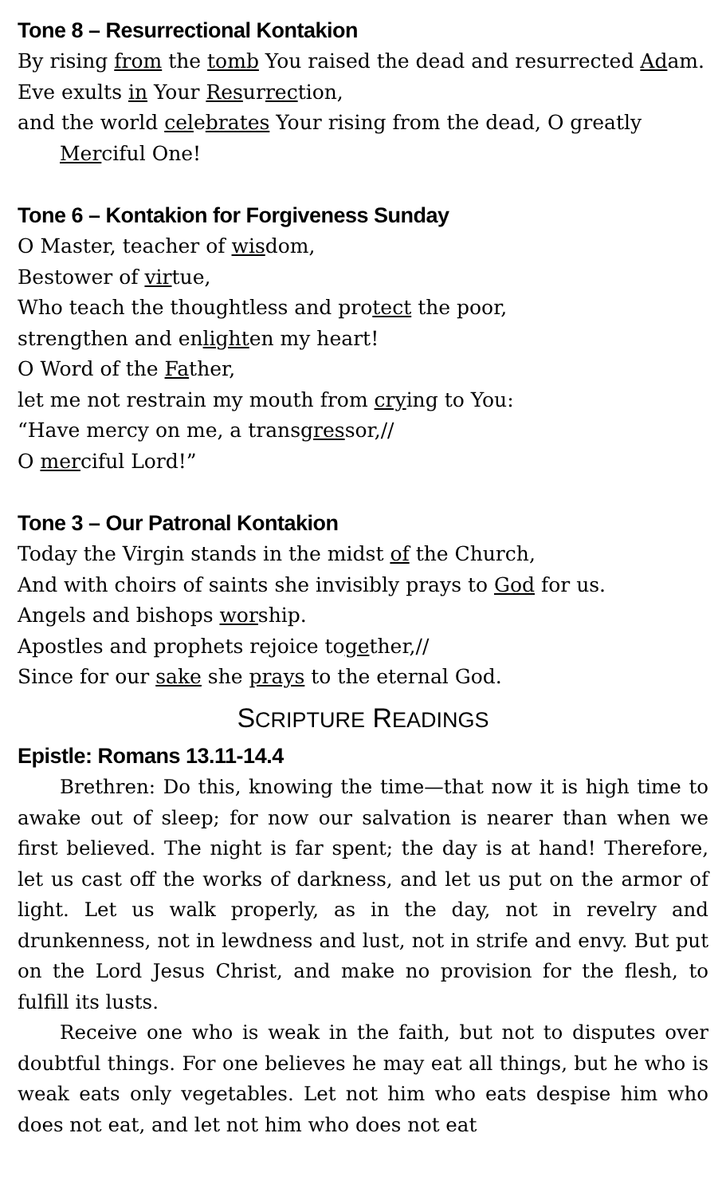Tone 8 – Resurrectional Kontakion
By rising from the tomb You raised the dead and resurrected Adam.
Eve exults in Your Resurrection,
and the world celebrates Your rising from the dead, O greatly
Merciful One!
Tone 6 – Kontakion for Forgiveness Sunday
O Master, teacher of wisdom,
Bestower of virtue,
Who teach the thoughtless and protect the poor,
strengthen and enlighten my heart!
O Word of the Father,
let me not restrain my mouth from crying to You:
“Have mercy on me, a transgressor,//
O merciful Lord!”
Tone 3 – Our Patronal Kontakion
Today the Virgin stands in the midst of the Church,
And with choirs of saints she invisibly prays to God for us.
Angels and bishops worship.
Apostles and prophets rejoice together,//
Since for our sake she prays to the eternal God.
SCRIPTURE READINGS
Epistle: Romans 13.11-14.4
Brethren: Do this, knowing the time—that now it is high time to awake out of sleep; for now our salvation is nearer than when we first believed. The night is far spent; the day is at hand! Therefore, let us cast off the works of darkness, and let us put on the armor of light. Let us walk properly, as in the day, not in revelry and drunkenness, not in lewdness and lust, not in strife and envy. But put on the Lord Jesus Christ, and make no provision for the flesh, to fulfill its lusts.
Receive one who is weak in the faith, but not to disputes over doubtful things. For one believes he may eat all things, but he who is weak eats only vegetables. Let not him who eats despise him who does not eat, and let not him who does not eat